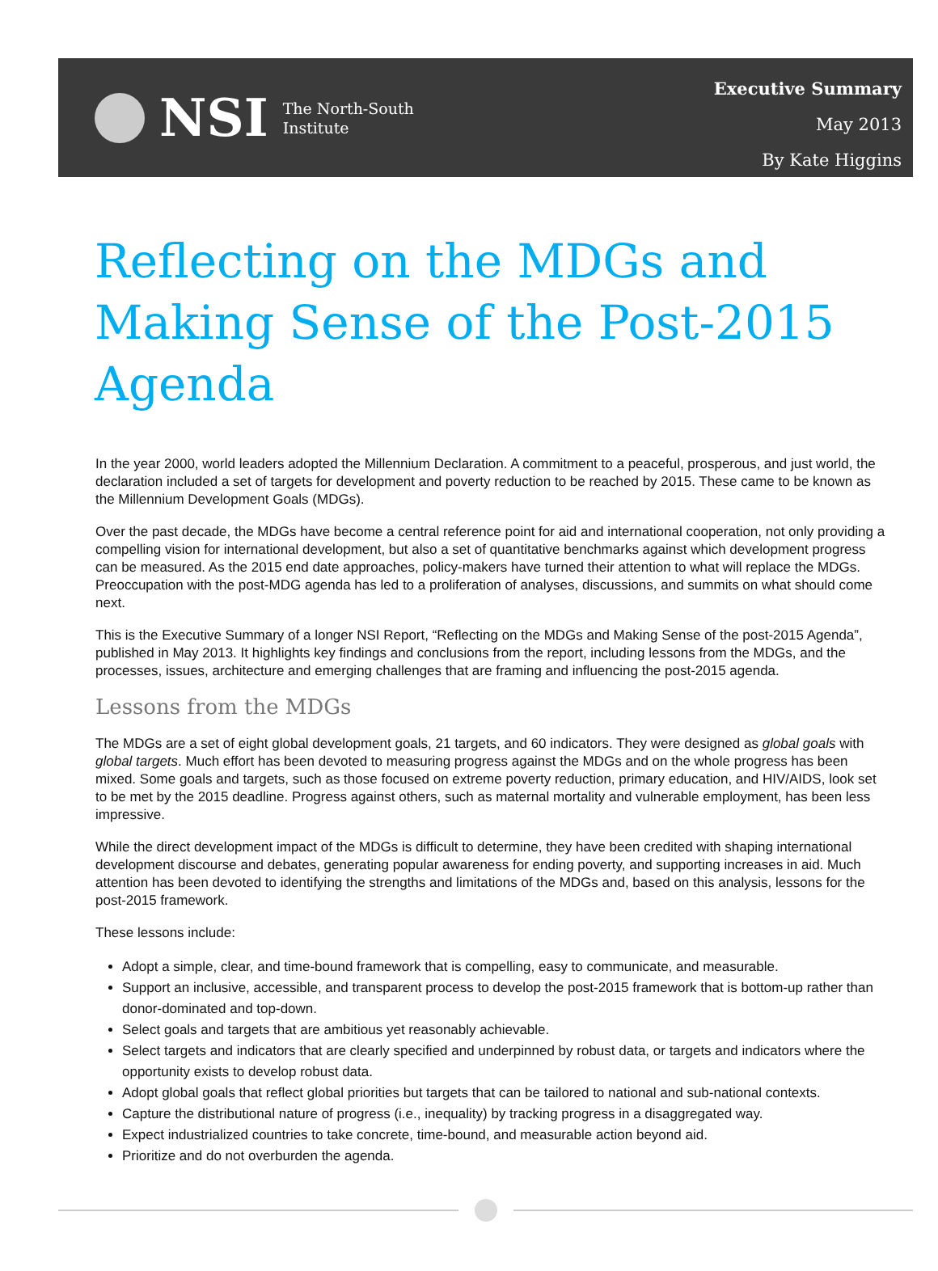NSI
The North-South
Institute
Executive Summary
May 2013
By Kate Higgins
Reflecting on the MDGs and Making Sense of the Post-2015 Agenda
In the year 2000, world leaders adopted the Millennium Declaration. A commitment to a peaceful, prosperous, and just world, the declaration included a set of targets for development and poverty reduction to be reached by 2015. These came to be known as the Millennium Development Goals (MDGs).
Over the past decade, the MDGs have become a central reference point for aid and international cooperation, not only providing a compelling vision for international development, but also a set of quantitative benchmarks against which development progress can be measured. As the 2015 end date approaches, policy-makers have turned their attention to what will replace the MDGs. Preoccupation with the post-MDG agenda has led to a proliferation of analyses, discussions, and summits on what should come next.
This is the Executive Summary of a longer NSI Report, “Reflecting on the MDGs and Making Sense of the post-2015 Agenda”, published in May 2013. It highlights key findings and conclusions from the report, including lessons from the MDGs, and the processes, issues, architecture and emerging challenges that are framing and influencing the post-2015 agenda.
Lessons from the MDGs
The MDGs are a set of eight global development goals, 21 targets, and 60 indicators. They were designed as global goals with global targets. Much effort has been devoted to measuring progress against the MDGs and on the whole progress has been mixed. Some goals and targets, such as those focused on extreme poverty reduction, primary education, and HIV/AIDS, look set to be met by the 2015 deadline. Progress against others, such as maternal mortality and vulnerable employment, has been less impressive.
While the direct development impact of the MDGs is difficult to determine, they have been credited with shaping international development discourse and debates, generating popular awareness for ending poverty, and supporting increases in aid. Much attention has been devoted to identifying the strengths and limitations of the MDGs and, based on this analysis, lessons for the post-2015 framework.
These lessons include:
Adopt a simple, clear, and time-bound framework that is compelling, easy to communicate, and measurable.
Support an inclusive, accessible, and transparent process to develop the post-2015 framework that is bottom-up rather than donor-dominated and top-down.
Select goals and targets that are ambitious yet reasonably achievable.
Select targets and indicators that are clearly specified and underpinned by robust data, or targets and indicators where the opportunity exists to develop robust data.
Adopt global goals that reflect global priorities but targets that can be tailored to national and sub-national contexts.
Capture the distributional nature of progress (i.e., inequality) by tracking progress in a disaggregated way.
Expect industrialized countries to take concrete, time-bound, and measurable action beyond aid.
Prioritize and do not overburden the agenda.